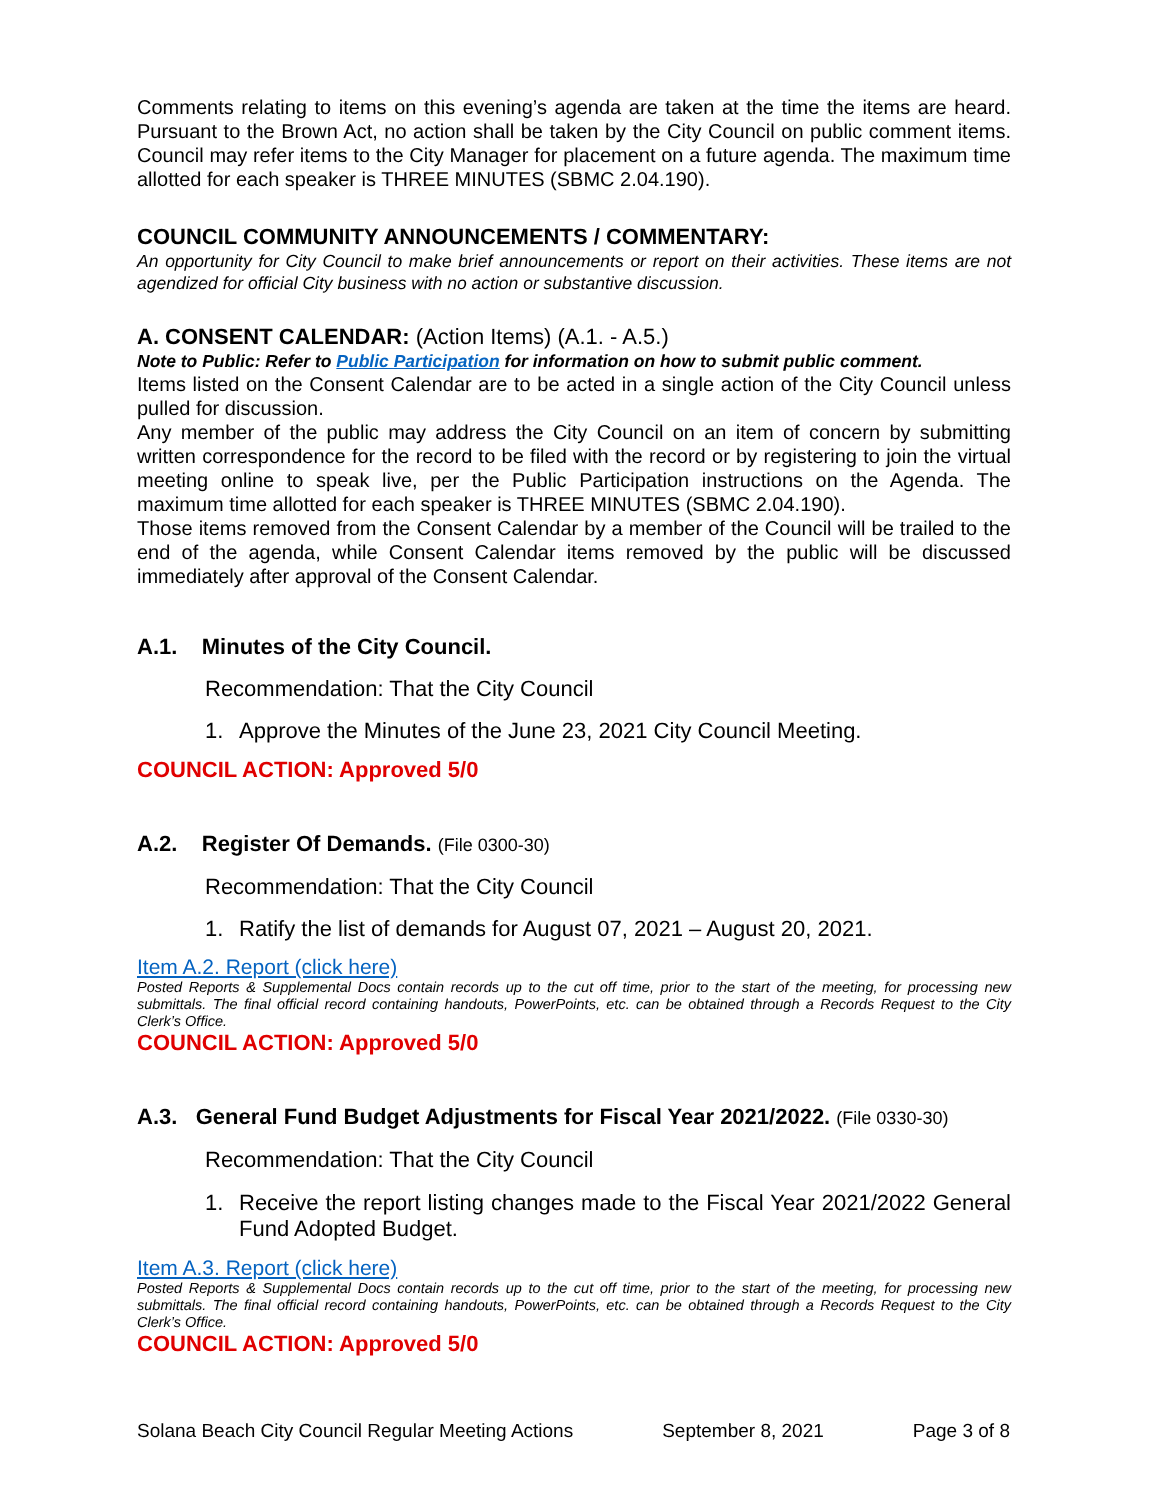Comments relating to items on this evening’s agenda are taken at the time the items are heard. Pursuant to the Brown Act, no action shall be taken by the City Council on public comment items. Council may refer items to the City Manager for placement on a future agenda. The maximum time allotted for each speaker is THREE MINUTES (SBMC 2.04.190).
COUNCIL COMMUNITY ANNOUNCEMENTS / COMMENTARY:
An opportunity for City Council to make brief announcements or report on their activities. These items are not agendized for official City business with no action or substantive discussion.
A. CONSENT CALENDAR: (Action Items) (A.1. - A.5.)
Note to Public: Refer to Public Participation for information on how to submit public comment.
Items listed on the Consent Calendar are to be acted in a single action of the City Council unless pulled for discussion.
Any member of the public may address the City Council on an item of concern by submitting written correspondence for the record to be filed with the record or by registering to join the virtual meeting online to speak live, per the Public Participation instructions on the Agenda. The maximum time allotted for each speaker is THREE MINUTES (SBMC 2.04.190).
Those items removed from the Consent Calendar by a member of the Council will be trailed to the end of the agenda, while Consent Calendar items removed by the public will be discussed immediately after approval of the Consent Calendar.
A.1. Minutes of the City Council.
Recommendation: That the City Council
1. Approve the Minutes of the June 23, 2021 City Council Meeting.
COUNCIL ACTION: Approved 5/0
A.2. Register Of Demands. (File 0300-30)
Recommendation: That the City Council
1. Ratify the list of demands for August 07, 2021 – August 20, 2021.
Item A.2. Report (click here)
Posted Reports & Supplemental Docs contain records up to the cut off time, prior to the start of the meeting, for processing new submittals. The final official record containing handouts, PowerPoints, etc. can be obtained through a Records Request to the City Clerk’s Office.
COUNCIL ACTION: Approved 5/0
A.3. General Fund Budget Adjustments for Fiscal Year 2021/2022. (File 0330-30)
Recommendation: That the City Council
1. Receive the report listing changes made to the Fiscal Year 2021/2022 General Fund Adopted Budget.
Item A.3. Report (click here)
Posted Reports & Supplemental Docs contain records up to the cut off time, prior to the start of the meeting, for processing new submittals. The final official record containing handouts, PowerPoints, etc. can be obtained through a Records Request to the City Clerk’s Office.
COUNCIL ACTION: Approved 5/0
Solana Beach City Council Regular Meeting Actions September 8, 2021 Page 3 of 8